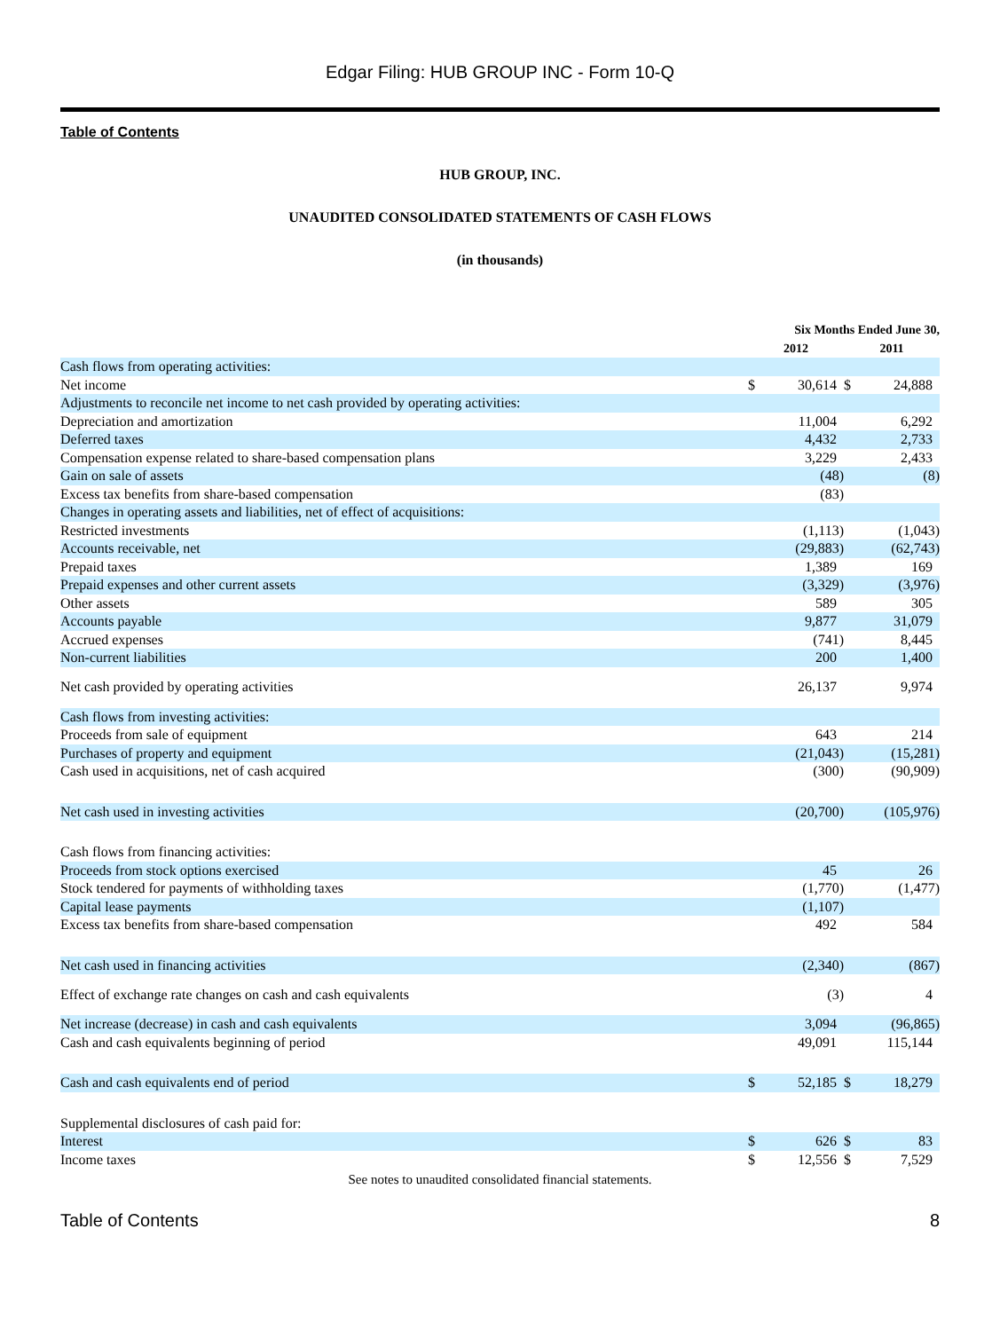Edgar Filing: HUB GROUP INC - Form 10-Q
Table of Contents
HUB GROUP, INC.
UNAUDITED CONSOLIDATED STATEMENTS OF CASH FLOWS
(in thousands)
| | Six Months Ended June 30, | | | |
| --- | --- | --- | --- | --- |
| | 2012 | | 2011 | |
| Cash flows from operating activities: | | | | |
| Net income | $ | 30,614 | $ | 24,888 |
| Adjustments to reconcile net income to net cash provided by operating activities: | | | | |
| Depreciation and amortization | | 11,004 | | 6,292 |
| Deferred taxes | | 4,432 | | 2,733 |
| Compensation expense related to share-based compensation plans | | 3,229 | | 2,433 |
| Gain on sale of assets | | (48) | | (8) |
| Excess tax benefits from share-based compensation | | (83) | | |
| Changes in operating assets and liabilities, net of effect of acquisitions: | | | | |
| Restricted investments | | (1,113) | | (1,043) |
| Accounts receivable, net | | (29,883) | | (62,743) |
| Prepaid taxes | | 1,389 | | 169 |
| Prepaid expenses and other current assets | | (3,329) | | (3,976) |
| Other assets | | 589 | | 305 |
| Accounts payable | | 9,877 | | 31,079 |
| Accrued expenses | | (741) | | 8,445 |
| Non-current liabilities | | 200 | | 1,400 |
| Net cash provided by operating activities | | 26,137 | | 9,974 |
| Cash flows from investing activities: | | | | |
| Proceeds from sale of equipment | | 643 | | 214 |
| Purchases of property and equipment | | (21,043) | | (15,281) |
| Cash used in acquisitions, net of cash acquired | | (300) | | (90,909) |
| Net cash used in investing activities | | (20,700) | | (105,976) |
| Cash flows from financing activities: | | | | |
| Proceeds from stock options exercised | | 45 | | 26 |
| Stock tendered for payments of withholding taxes | | (1,770) | | (1,477) |
| Capital lease payments | | (1,107) | | |
| Excess tax benefits from share-based compensation | | 492 | | 584 |
| Net cash used in financing activities | | (2,340) | | (867) |
| Effect of exchange rate changes on cash and cash equivalents | | (3) | | 4 |
| Net increase (decrease) in cash and cash equivalents | | 3,094 | | (96,865) |
| Cash and cash equivalents beginning of period | | 49,091 | | 115,144 |
| Cash and cash equivalents end of period | $ | 52,185 | $ | 18,279 |
| Supplemental disclosures of cash paid for: | | | | |
| Interest | $ | 626 | $ | 83 |
| Income taxes | $ | 12,556 | $ | 7,529 |
See notes to unaudited consolidated financial statements.
Table of Contents 8